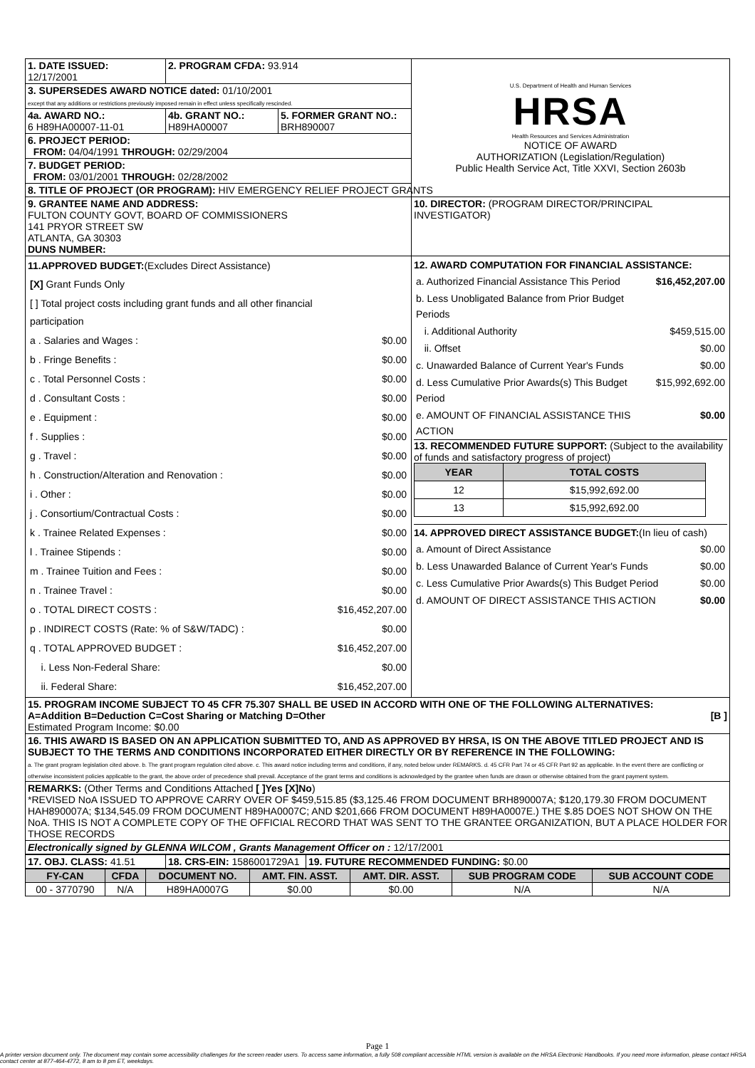| 1. DATE ISSUED: 12/17/2001 | 2. PROGRAM CFDA: 93.914 | | U.S. Department of Health and Human Services HRSA Health Resources and Services Administration NOTICE OF AWARD AUTHORIZATION (Legislation/Regulation) Public Health Service Act, Title XXVI, Section 2603b |
| 3. SUPERSEDES AWARD NOTICE dated: 01/10/2001 except that any additions or restrictions previously imposed remain in effect unless specifically rescinded. | | | |
| 4a. AWARD NO.: 6 H89HA00007-11-01 | 4b. GRANT NO.: H89HA00007 | 5. FORMER GRANT NO.: BRH890007 | |
| 6. PROJECT PERIOD: FROM: 04/04/1991 THROUGH: 02/29/2004 | | | |
| 7. BUDGET PERIOD: FROM: 03/01/2001 THROUGH: 02/28/2002 | | | |
| 8. TITLE OF PROJECT (OR PROGRAM): HIV EMERGENCY RELIEF PROJECT GRANTS | | | |
| 9. GRANTEE NAME AND ADDRESS: FULTON COUNTY GOVT, BOARD OF COMMISSIONERS 141 PRYOR STREET SW ATLANTA, GA 30303 DUNS NUMBER: | | | 10. DIRECTOR: (PROGRAM DIRECTOR/PRINCIPAL INVESTIGATOR) |
| 11.APPROVED BUDGET: (Excludes Direct Assistance) / [X] Grant Funds Only / / / [ ] Total project costs including grant funds and all other financial participation / / / a . Salaries and Wages : / $0.00 / / b . Fringe Benefits : / $0.00 / / c . Total Personnel Costs : / $0.00 / / d . Consultant Costs : / $0.00 / / e . Equipment : / $0.00 / / f . Supplies : / $0.00 / / g . Travel : / $0.00 / / h . Construction/Alteration and Renovation : / $0.00 / / i . Other : / $0.00 / / j . Consortium/Contractual Costs : / $0.00 / / k . Trainee Related Expenses : / $0.00 / / l . Trainee Stipends : / $0.00 / / m . Trainee Tuition and Fees : / $0.00 / / n . Trainee Travel : / $0.00 / / o . TOTAL DIRECT COSTS : / $16,452,207.00 / / p . INDIRECT COSTS (Rate: % of S&W/TADC) : / $0.00 / / q . TOTAL APPROVED BUDGET : / $16,452,207.00 / / i. Less Non-Federal Share: / $0.00 / / ii. Federal Share: / $16,452,207.00 / | | | 12. AWARD COMPUTATION FOR FINANCIAL ASSISTANCE: / a. Authorized Financial Assistance This Period / $16,452,207.00 / / b. Less Unobligated Balance from Prior Budget Periods / / / i. Additional Authority / $459,515.00 / / ii. Offset / $0.00 / / c. Unawarded Balance of Current Year's Funds / $0.00 / / d. Less Cumulative Prior Awards(s) This Budget Period / $15,992,692.00 / / e. AMOUNT OF FINANCIAL ASSISTANCE THIS ACTION / $0.00 / 13. RECOMMENDED FUTURE SUPPORT: (Subject to the availability of funds and satisfactory progress of project) / YEAR / TOTAL COSTS / / --- / --- / / 12 / $15,992,692.00 / / 13 / $15,992,692.00 / 14. APPROVED DIRECT ASSISTANCE BUDGET: (In lieu of cash) / a. Amount of Direct Assistance / $0.00 / / b. Less Unawarded Balance of Current Year's Funds / $0.00 / / c. Less Cumulative Prior Awards(s) This Budget Period / $0.00 / / d. AMOUNT OF DIRECT ASSISTANCE THIS ACTION / $0.00 / |
| 15. PROGRAM INCOME SUBJECT TO 45 CFR 75.307 SHALL BE USED IN ACCORD WITH ONE OF THE FOLLOWING ALTERNATIVES: A=Addition B=Deduction C=Cost Sharing or Matching D=Other [B ] Estimated Program Income: $0.00 | | | |
| 16. THIS AWARD IS BASED ON AN APPLICATION SUBMITTED TO, AND AS APPROVED BY HRSA, IS ON THE ABOVE TITLED PROJECT AND IS SUBJECT TO THE TERMS AND CONDITIONS INCORPORATED EITHER DIRECTLY OR BY REFERENCE IN THE FOLLOWING: a. The grant program legislation cited above. b. The grant program regulation cited above. c. This award notice including terms and conditions, if any, noted below under REMARKS. d. 45 CFR Part 74 or 45 CFR Part 92 as applicable. In the event there are conflicting or otherwise inconsistent policies applicable to the grant, the above order of precedence shall prevail. Acceptance of the grant terms and conditions is acknowledged by the grantee when funds are drawn or otherwise obtained from the grant payment system. | | | |
| REMARKS: (Other Terms and Conditions Attached [ ]Yes [X]No ) *REVISED NoA ISSUED TO APPROVE CARRY OVER OF $459,515.85 ($3,125.46 FROM DOCUMENT BRH890007A; $120,179.30 FROM DOCUMENT HAH890007A; $134,545.09 FROM DOCUMENT H89HA0007C; AND $201,666 FROM DOCUMENT H89HA0007E.) THE $.85 DOES NOT SHOW ON THE NoA. THIS IS NOT A COMPLETE COPY OF THE OFFICIAL RECORD THAT WAS SENT TO THE GRANTEE ORGANIZATION, BUT A PLACE HOLDER FOR THOSE RECORDS | | | |
| Electronically signed by GLENNA WILCOM , Grants Management Officer on : 12/17/2001 | | | |
| 17. OBJ. CLASS: 41.51 | 18. CRS-EIN: 1586001729A1 | 19. FUTURE RECOMMENDED FUNDING: $0.00 |
| FY-CAN | CFDA | DOCUMENT NO. | AMT. FIN. ASST. | AMT. DIR. ASST. | SUB PROGRAM CODE | SUB ACCOUNT CODE |
| --- | --- | --- | --- | --- | --- | --- |
| 00 - 3770790 | N/A | H89HA0007G | $0.00 | $0.00 | N/A | N/A |
Page 1
A printer version document only. The document may contain some accessibility challenges for the screen reader users. To access same information, a fully 508 compliant accessible HTML version is available on the HRSA Electronic Handbooks. If you need more information, please contact HRSA contact center at 877-464-4772, 8 am to 8 pm ET, weekdays.